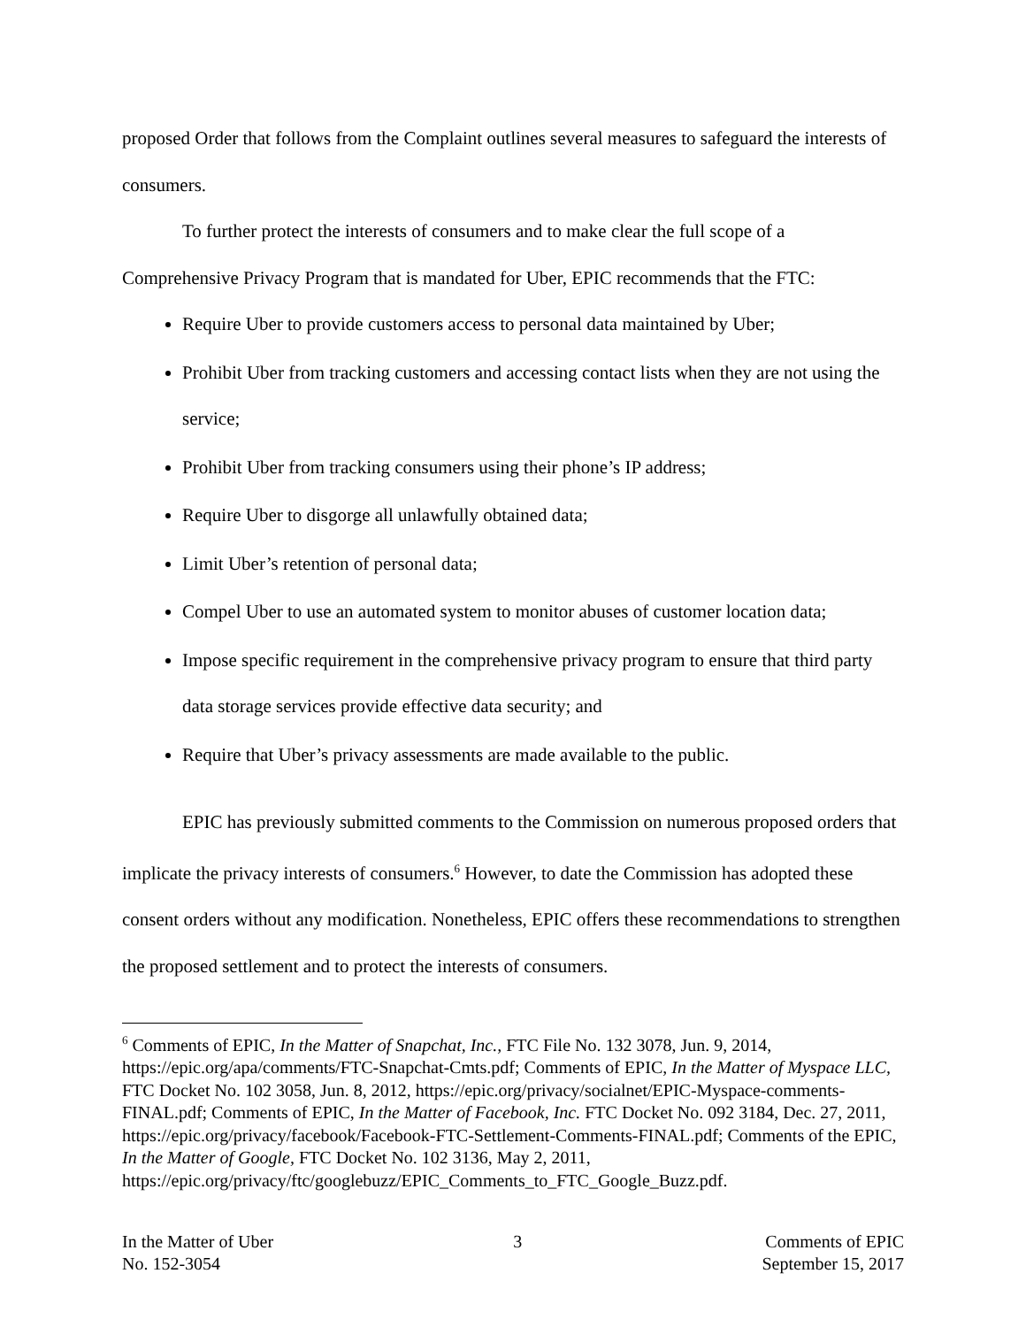proposed Order that follows from the Complaint outlines several measures to safeguard the interests of consumers.
To further protect the interests of consumers and to make clear the full scope of a Comprehensive Privacy Program that is mandated for Uber, EPIC recommends that the FTC:
Require Uber to provide customers access to personal data maintained by Uber;
Prohibit Uber from tracking customers and accessing contact lists when they are not using the service;
Prohibit Uber from tracking consumers using their phone’s IP address;
Require Uber to disgorge all unlawfully obtained data;
Limit Uber’s retention of personal data;
Compel Uber to use an automated system to monitor abuses of customer location data;
Impose specific requirement in the comprehensive privacy program to ensure that third party data storage services provide effective data security; and
Require that Uber’s privacy assessments are made available to the public.
EPIC has previously submitted comments to the Commission on numerous proposed orders that implicate the privacy interests of consumers.<sup>6</sup> However, to date the Commission has adopted these consent orders without any modification. Nonetheless, EPIC offers these recommendations to strengthen the proposed settlement and to protect the interests of consumers.
<sup>6</sup> Comments of EPIC, In the Matter of Snapchat, Inc., FTC File No. 132 3078, Jun. 9, 2014, https://epic.org/apa/comments/FTC-Snapchat-Cmts.pdf; Comments of EPIC, In the Matter of Myspace LLC, FTC Docket No. 102 3058, Jun. 8, 2012, https://epic.org/privacy/socialnet/EPIC-Myspace-comments-FINAL.pdf; Comments of EPIC, In the Matter of Facebook, Inc. FTC Docket No. 092 3184, Dec. 27, 2011, https://epic.org/privacy/facebook/Facebook-FTC-Settlement-Comments-FINAL.pdf; Comments of the EPIC, In the Matter of Google, FTC Docket No. 102 3136, May 2, 2011,
https://epic.org/privacy/ftc/googlebuzz/EPIC_Comments_to_FTC_Google_Buzz.pdf.
In the Matter of Uber
No. 152-3054
3 Comments of EPIC
September 15, 2017